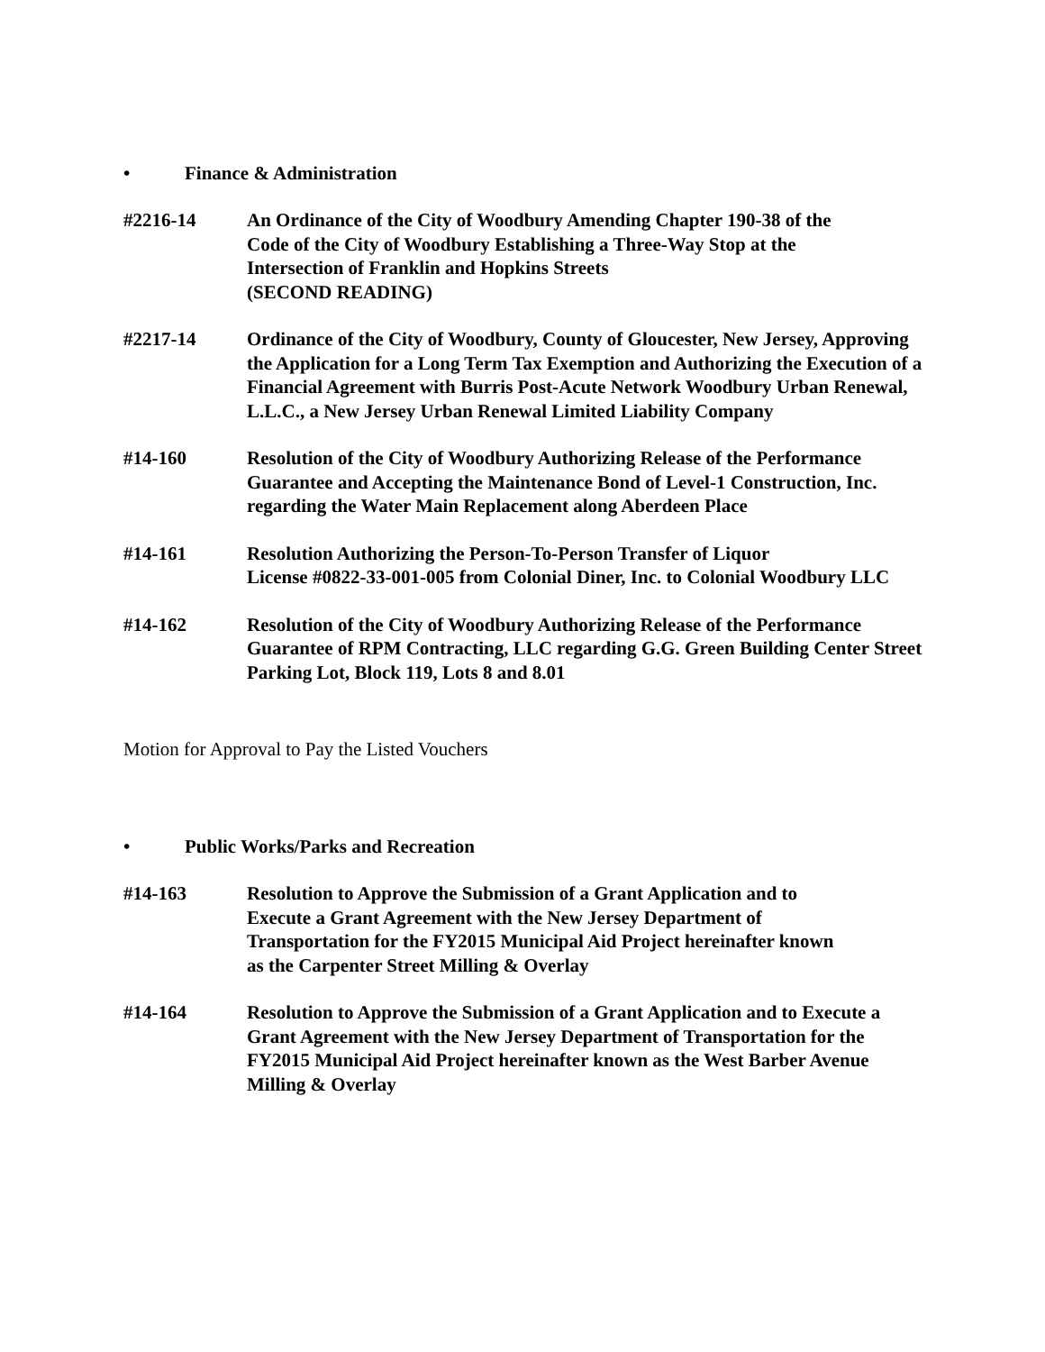• Finance & Administration
#2216-14 An Ordinance of the City of Woodbury Amending Chapter 190-38 of the
Code of the City of Woodbury Establishing a Three-Way Stop at the
Intersection of Franklin and Hopkins Streets
(SECOND READING)
#2217-14 Ordinance of the City of Woodbury, County of Gloucester, New Jersey, Approving the Application for a Long Term Tax Exemption and Authorizing the Execution of a Financial Agreement with Burris Post-Acute Network Woodbury Urban Renewal, L.L.C., a New Jersey Urban Renewal Limited Liability Company
#14-160 Resolution of the City of Woodbury Authorizing Release of the Performance Guarantee and Accepting the Maintenance Bond of Level-1 Construction, Inc. regarding the Water Main Replacement along Aberdeen Place
#14-161 Resolution Authorizing the Person-To-Person Transfer of Liquor
License #0822-33-001-005 from Colonial Diner, Inc. to Colonial Woodbury LLC
#14-162 Resolution of the City of Woodbury Authorizing Release of the Performance Guarantee of RPM Contracting, LLC regarding G.G. Green Building Center Street Parking Lot, Block 119, Lots 8 and 8.01
Motion for Approval to Pay the Listed Vouchers
• Public Works/Parks and Recreation
#14-163 Resolution to Approve the Submission of a Grant Application and to
Execute a Grant Agreement with the New Jersey Department of
Transportation for the FY2015 Municipal Aid Project hereinafter known
as the Carpenter Street Milling & Overlay
#14-164 Resolution to Approve the Submission of a Grant Application and to Execute a Grant Agreement with the New Jersey Department of Transportation for the FY2015 Municipal Aid Project hereinafter known as the West Barber Avenue Milling & Overlay